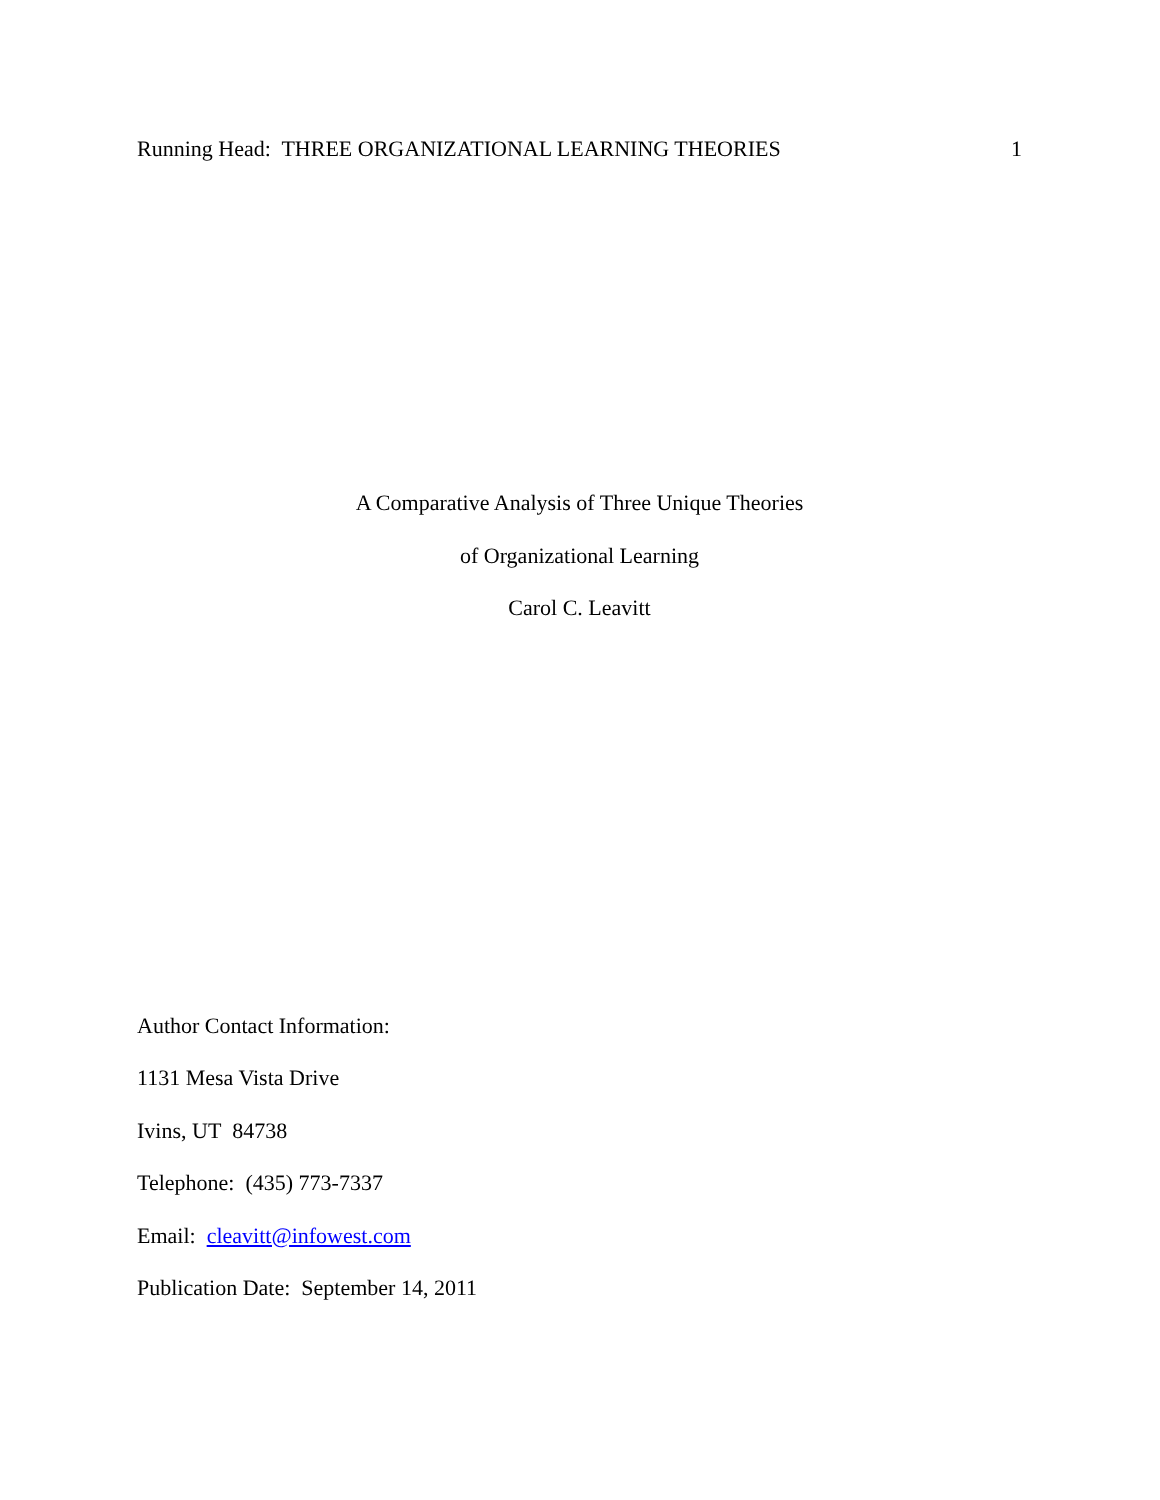Running Head: THREE ORGANIZATIONAL LEARNING THEORIES 1
A Comparative Analysis of Three Unique Theories
of Organizational Learning
Carol C. Leavitt
Author Contact Information:
1131 Mesa Vista Drive
Ivins, UT 84738
Telephone: (435) 773-7337
Email: cleavitt@infowest.com
Publication Date: September 14, 2011